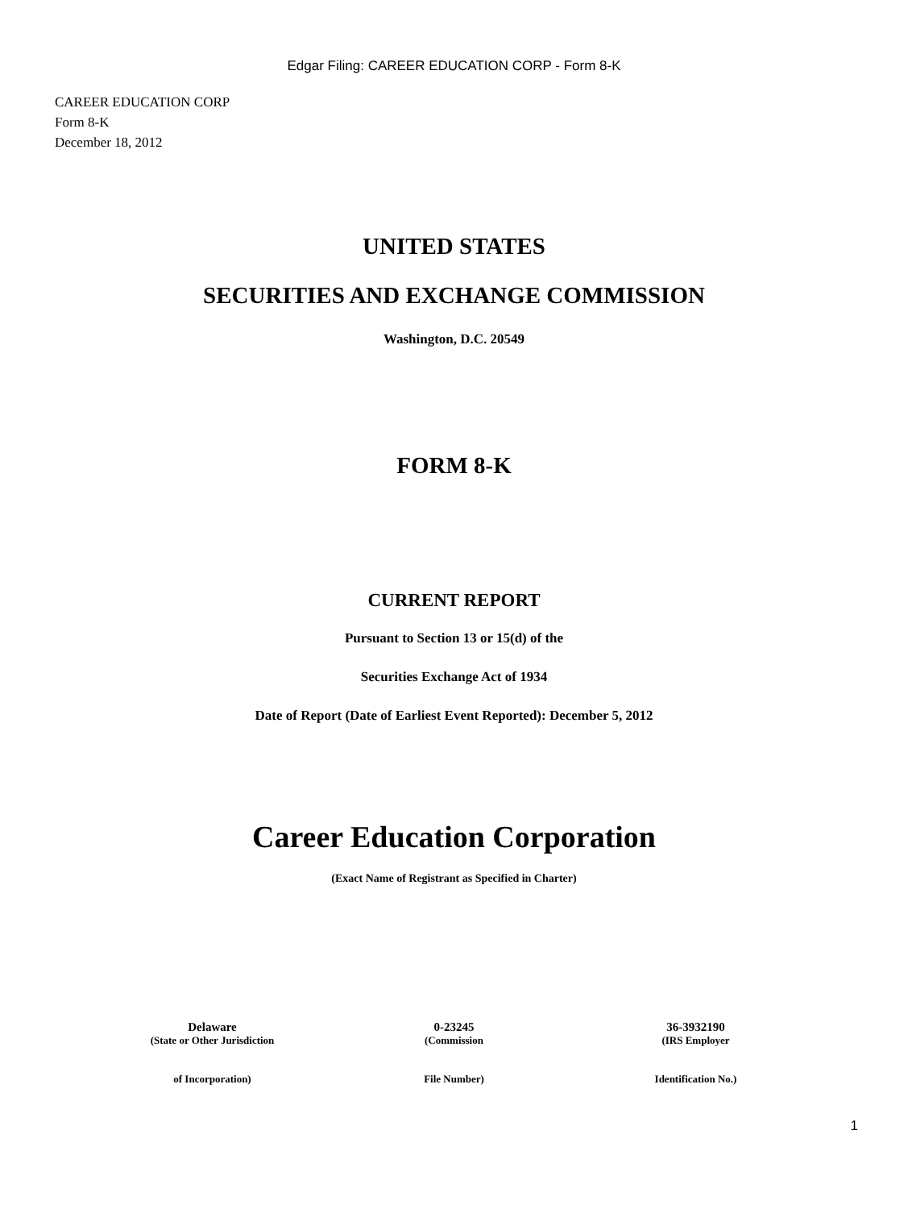Edgar Filing: CAREER EDUCATION CORP - Form 8-K
CAREER EDUCATION CORP
Form 8-K
December 18, 2012
UNITED STATES
SECURITIES AND EXCHANGE COMMISSION
Washington, D.C. 20549
FORM 8-K
CURRENT REPORT
Pursuant to Section 13 or 15(d) of the
Securities Exchange Act of 1934
Date of Report (Date of Earliest Event Reported): December 5, 2012
Career Education Corporation
(Exact Name of Registrant as Specified in Charter)
| Delaware | 0-23245 | 36-3932190 |
| (State or Other Jurisdiction | (Commission | (IRS Employer |
| of Incorporation) | File Number) | Identification No.) |
1